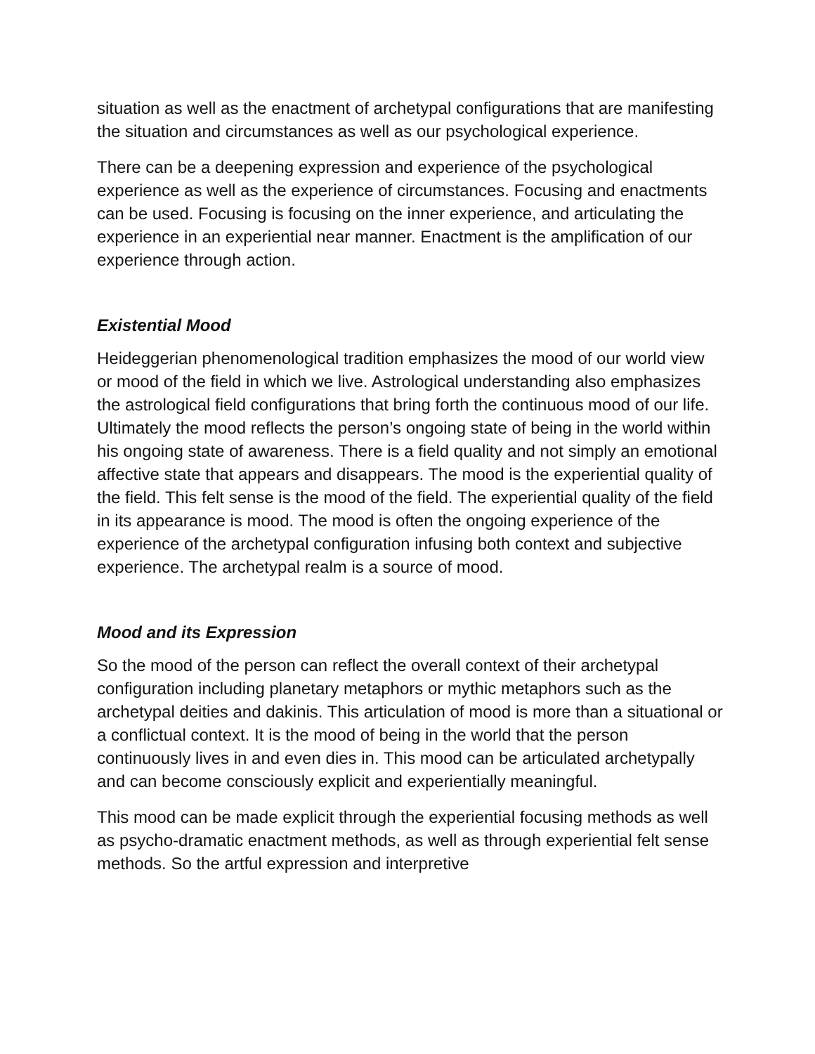situation as well as the enactment of archetypal configurations that are manifesting the situation and circumstances as well as our psychological experience.
There can be a deepening expression and experience of the psychological experience as well as the experience of circumstances. Focusing and enactments can be used. Focusing is focusing on the inner experience, and articulating the experience in an experiential near manner. Enactment is the amplification of our experience through action.
Existential Mood
Heideggerian phenomenological tradition emphasizes the mood of our world view or mood of the field in which we live. Astrological understanding also emphasizes the astrological field configurations that bring forth the continuous mood of our life. Ultimately the mood reflects the person’s ongoing state of being in the world within his ongoing state of awareness. There is a field quality and not simply an emotional affective state that appears and disappears. The mood is the experiential quality of the field. This felt sense is the mood of the field. The experiential quality of the field in its appearance is mood. The mood is often the ongoing experience of the experience of the archetypal configuration infusing both context and subjective experience. The archetypal realm is a source of mood.
Mood and its Expression
So the mood of the person can reflect the overall context of their archetypal configuration including planetary metaphors or mythic metaphors such as the archetypal deities and dakinis. This articulation of mood is more than a situational or a conflictual context. It is the mood of being in the world that the person continuously lives in and even dies in. This mood can be articulated archetypally and can become consciously explicit and experientially meaningful.
This mood can be made explicit through the experiential focusing methods as well as psycho-dramatic enactment methods, as well as through experiential felt sense methods. So the artful expression and interpretive